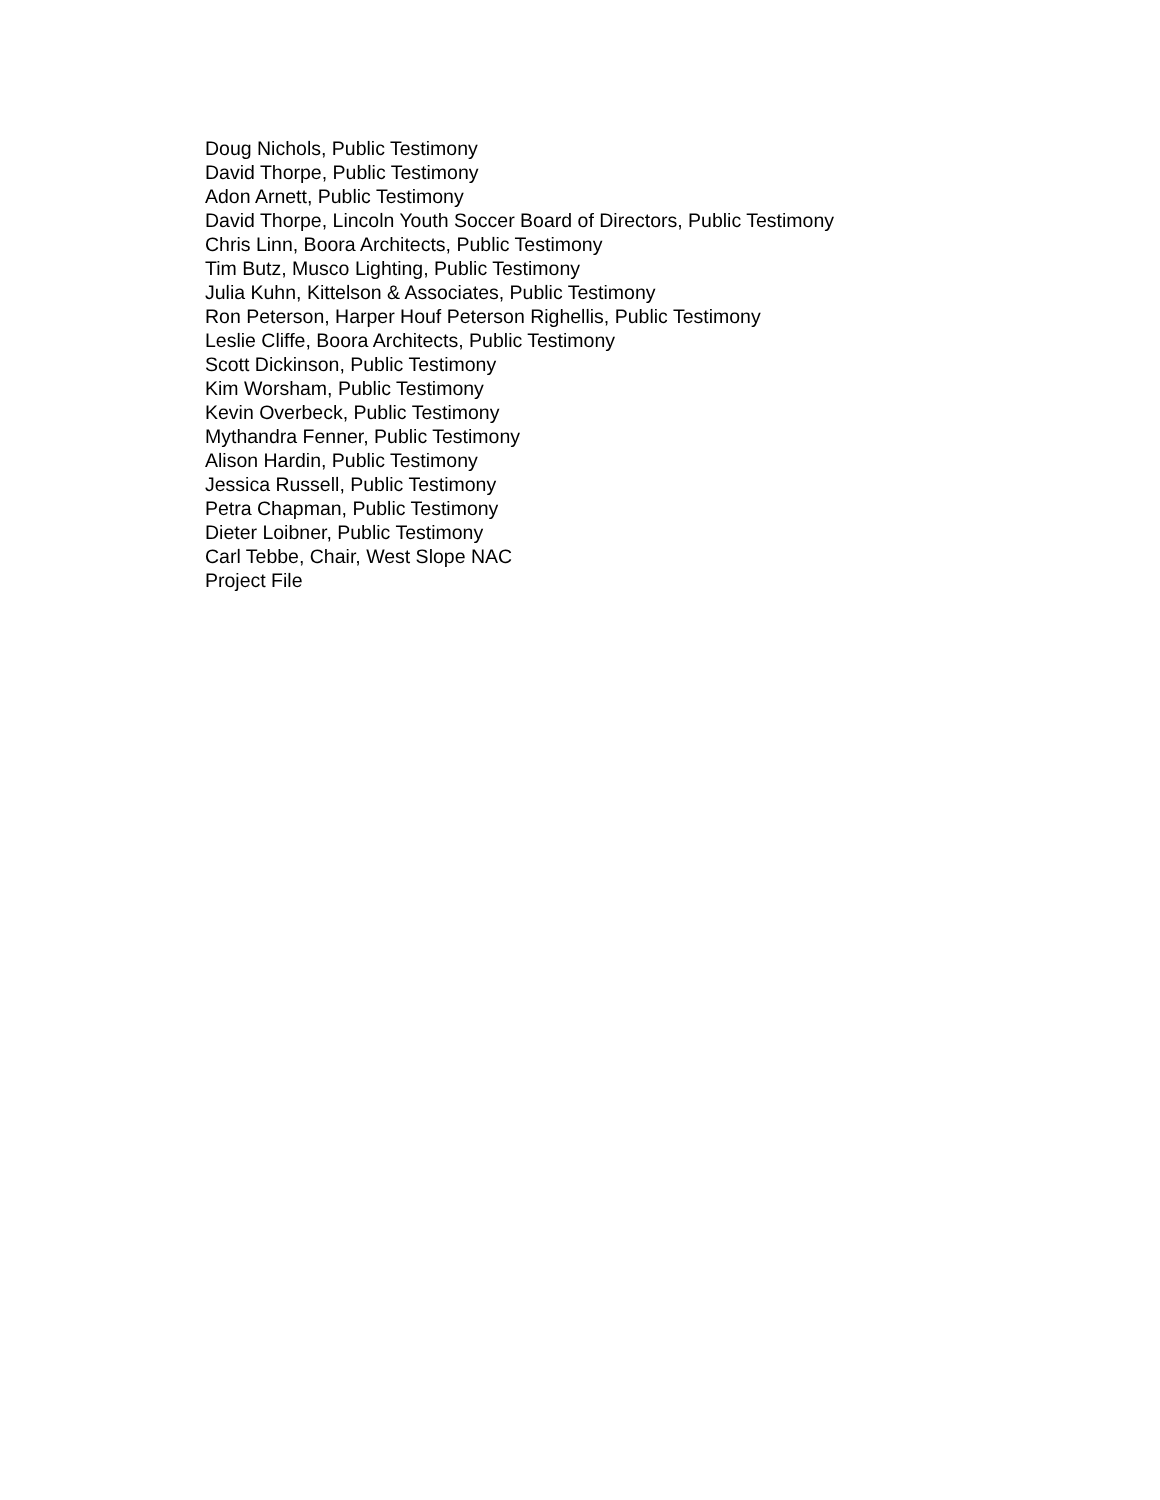Doug Nichols, Public Testimony
David Thorpe, Public Testimony
Adon Arnett, Public Testimony
David Thorpe, Lincoln Youth Soccer Board of Directors, Public Testimony
Chris Linn, Boora Architects, Public Testimony
Tim Butz, Musco Lighting, Public Testimony
Julia Kuhn, Kittelson & Associates, Public Testimony
Ron Peterson, Harper Houf Peterson Righellis, Public Testimony
Leslie Cliffe, Boora Architects, Public Testimony
Scott Dickinson, Public Testimony
Kim Worsham, Public Testimony
Kevin Overbeck, Public Testimony
Mythandra Fenner, Public Testimony
Alison Hardin, Public Testimony
Jessica Russell, Public Testimony
Petra Chapman, Public Testimony
Dieter Loibner, Public Testimony
Carl Tebbe, Chair, West Slope NAC
Project File